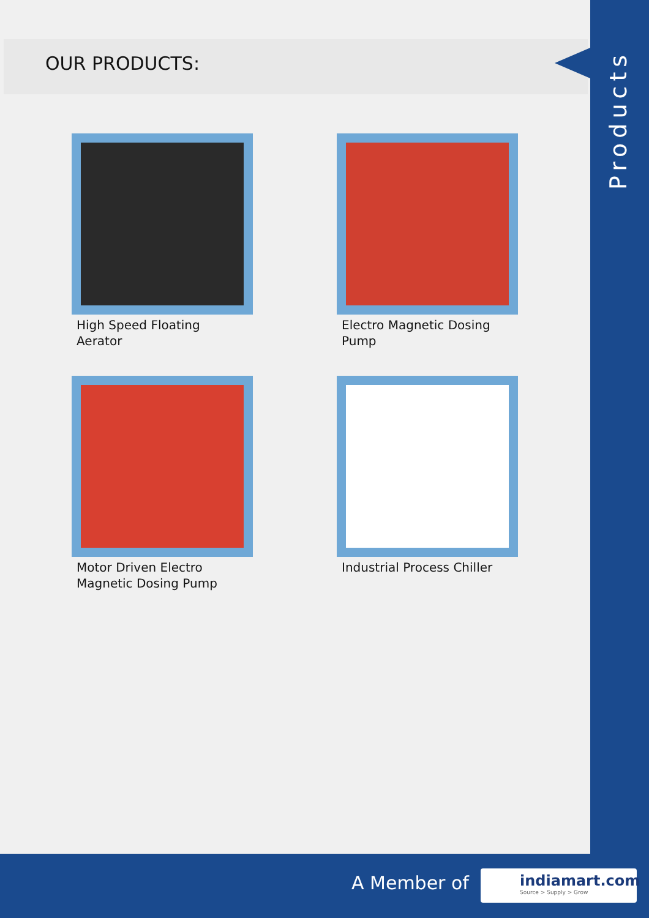Products
OUR PRODUCTS:
High Speed Floating Aerator
Electro Magnetic Dosing Pump
Motor Driven Electro Magnetic Dosing Pump
Industrial Process Chiller
A Member of
indiamart.com
Source > Supply > Grow